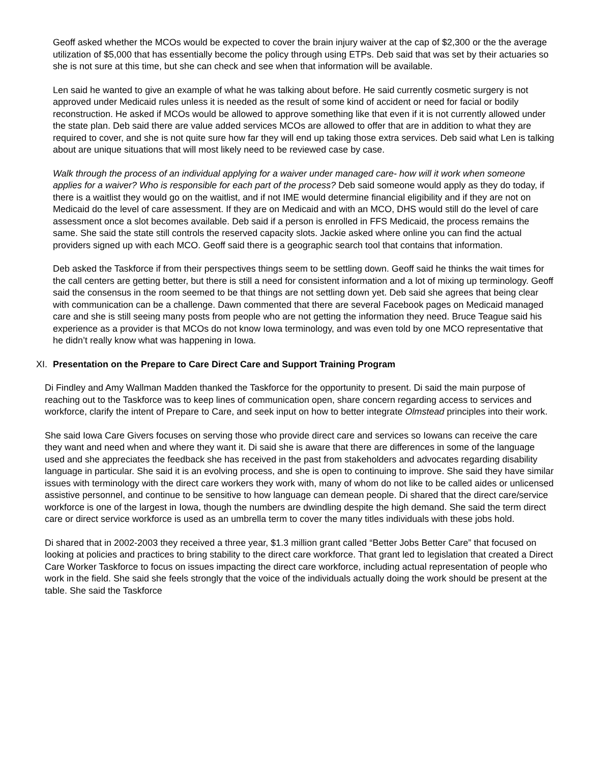Geoff asked whether the MCOs would be expected to cover the brain injury waiver at the cap of $2,300 or the the average utilization of $5,000 that has essentially become the policy through using ETPs. Deb said that was set by their actuaries so she is not sure at this time, but she can check and see when that information will be available.
Len said he wanted to give an example of what he was talking about before. He said currently cosmetic surgery is not approved under Medicaid rules unless it is needed as the result of some kind of accident or need for facial or bodily reconstruction. He asked if MCOs would be allowed to approve something like that even if it is not currently allowed under the state plan. Deb said there are value added services MCOs are allowed to offer that are in addition to what they are required to cover, and she is not quite sure how far they will end up taking those extra services. Deb said what Len is talking about are unique situations that will most likely need to be reviewed case by case.
Walk through the process of an individual applying for a waiver under managed care- how will it work when someone applies for a waiver? Who is responsible for each part of the process? Deb said someone would apply as they do today, if there is a waitlist they would go on the waitlist, and if not IME would determine financial eligibility and if they are not on Medicaid do the level of care assessment. If they are on Medicaid and with an MCO, DHS would still do the level of care assessment once a slot becomes available. Deb said if a person is enrolled in FFS Medicaid, the process remains the same. She said the state still controls the reserved capacity slots. Jackie asked where online you can find the actual providers signed up with each MCO. Geoff said there is a geographic search tool that contains that information.
Deb asked the Taskforce if from their perspectives things seem to be settling down. Geoff said he thinks the wait times for the call centers are getting better, but there is still a need for consistent information and a lot of mixing up terminology. Geoff said the consensus in the room seemed to be that things are not settling down yet. Deb said she agrees that being clear with communication can be a challenge. Dawn commented that there are several Facebook pages on Medicaid managed care and she is still seeing many posts from people who are not getting the information they need. Bruce Teague said his experience as a provider is that MCOs do not know Iowa terminology, and was even told by one MCO representative that he didn’t really know what was happening in Iowa.
XI. Presentation on the Prepare to Care Direct Care and Support Training Program
Di Findley and Amy Wallman Madden thanked the Taskforce for the opportunity to present. Di said the main purpose of reaching out to the Taskforce was to keep lines of communication open, share concern regarding access to services and workforce, clarify the intent of Prepare to Care, and seek input on how to better integrate Olmstead principles into their work.
She said Iowa Care Givers focuses on serving those who provide direct care and services so Iowans can receive the care they want and need when and where they want it. Di said she is aware that there are differences in some of the language used and she appreciates the feedback she has received in the past from stakeholders and advocates regarding disability language in particular. She said it is an evolving process, and she is open to continuing to improve. She said they have similar issues with terminology with the direct care workers they work with, many of whom do not like to be called aides or unlicensed assistive personnel, and continue to be sensitive to how language can demean people. Di shared that the direct care/service workforce is one of the largest in Iowa, though the numbers are dwindling despite the high demand. She said the term direct care or direct service workforce is used as an umbrella term to cover the many titles individuals with these jobs hold.
Di shared that in 2002-2003 they received a three year, $1.3 million grant called “Better Jobs Better Care” that focused on looking at policies and practices to bring stability to the direct care workforce. That grant led to legislation that created a Direct Care Worker Taskforce to focus on issues impacting the direct care workforce, including actual representation of people who work in the field. She said she feels strongly that the voice of the individuals actually doing the work should be present at the table. She said the Taskforce